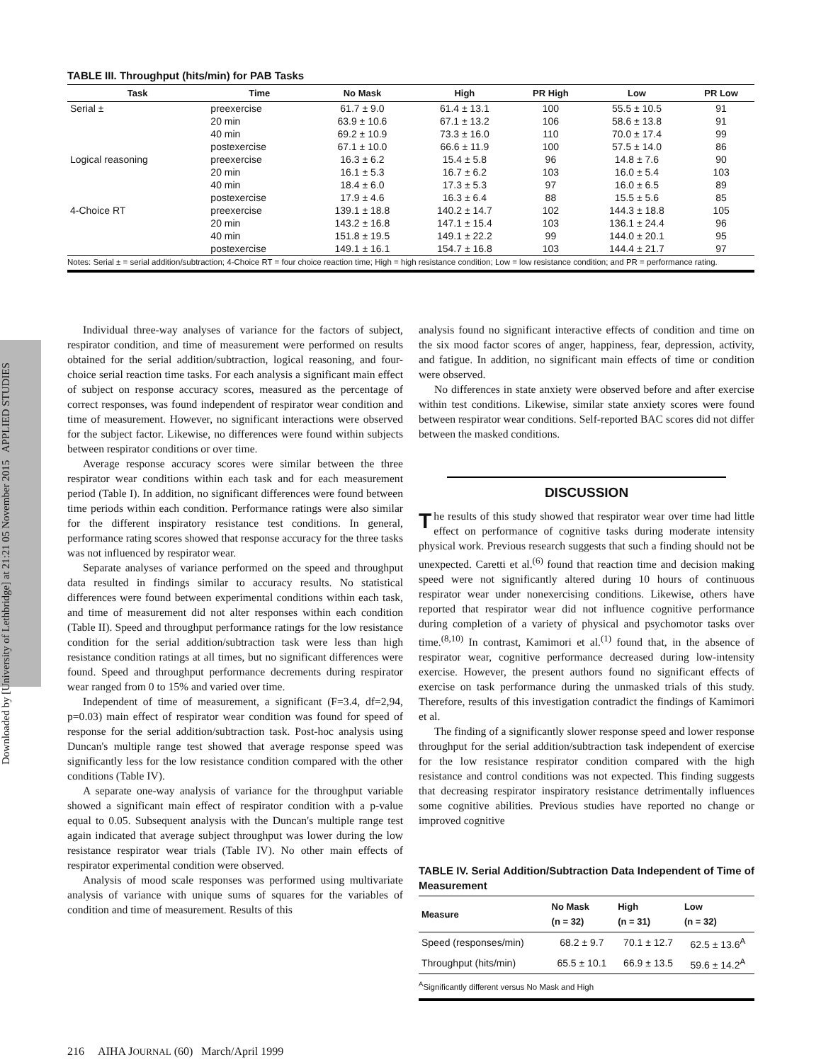Downloaded by [University of Lethbridge] at 21:21 05 November 2015 APPLIED STUDIES
TABLE III. Throughput (hits/min) for PAB Tasks
| Task | Time | No Mask | High | PR High | Low | PR Low |
| --- | --- | --- | --- | --- | --- | --- |
| Serial ± | preexercise | 61.7 ± 9.0 | 61.4 ± 13.1 | 100 | 55.5 ± 10.5 | 91 |
| | 20 min | 63.9 ± 10.6 | 67.1 ± 13.2 | 106 | 58.6 ± 13.8 | 91 |
| | 40 min | 69.2 ± 10.9 | 73.3 ± 16.0 | 110 | 70.0 ± 17.4 | 99 |
| | postexercise | 67.1 ± 10.0 | 66.6 ± 11.9 | 100 | 57.5 ± 14.0 | 86 |
| Logical reasoning | preexercise | 16.3 ± 6.2 | 15.4 ± 5.8 | 96 | 14.8 ± 7.6 | 90 |
| | 20 min | 16.1 ± 5.3 | 16.7 ± 6.2 | 103 | 16.0 ± 5.4 | 103 |
| | 40 min | 18.4 ± 6.0 | 17.3 ± 5.3 | 97 | 16.0 ± 6.5 | 89 |
| | postexercise | 17.9 ± 4.6 | 16.3 ± 6.4 | 88 | 15.5 ± 5.6 | 85 |
| 4-Choice RT | preexercise | 139.1 ± 18.8 | 140.2 ± 14.7 | 102 | 144.3 ± 18.8 | 105 |
| | 20 min | 143.2 ± 16.8 | 147.1 ± 15.4 | 103 | 136.1 ± 24.4 | 96 |
| | 40 min | 151.8 ± 19.5 | 149.1 ± 22.2 | 99 | 144.0 ± 20.1 | 95 |
| | postexercise | 149.1 ± 16.1 | 154.7 ± 16.8 | 103 | 144.4 ± 21.7 | 97 |
Notes: Serial ± = serial addition/subtraction; 4-Choice RT = four choice reaction time; High = high resistance condition; Low = low resistance condition; and PR = performance rating.
Individual three-way analyses of variance for the factors of subject, respirator condition, and time of measurement were performed on results obtained for the serial addition/subtraction, logical reasoning, and four-choice serial reaction time tasks. For each analysis a significant main effect of subject on response accuracy scores, measured as the percentage of correct responses, was found independent of respirator wear condition and time of measurement. However, no significant interactions were observed for the subject factor. Likewise, no differences were found within subjects between respirator conditions or over time.
Average response accuracy scores were similar between the three respirator wear conditions within each task and for each measurement period (Table I). In addition, no significant differences were found between time periods within each condition. Performance ratings were also similar for the different inspiratory resistance test conditions. In general, performance rating scores showed that response accuracy for the three tasks was not influenced by respirator wear.
Separate analyses of variance performed on the speed and throughput data resulted in findings similar to accuracy results. No statistical differences were found between experimental conditions within each task, and time of measurement did not alter responses within each condition (Table II). Speed and throughput performance ratings for the low resistance condition for the serial addition/subtraction task were less than high resistance condition ratings at all times, but no significant differences were found. Speed and throughput performance decrements during respirator wear ranged from 0 to 15% and varied over time.
Independent of time of measurement, a significant (F=3.4, df=2,94, p=0.03) main effect of respirator wear condition was found for speed of response for the serial addition/subtraction task. Post-hoc analysis using Duncan's multiple range test showed that average response speed was significantly less for the low resistance condition compared with the other conditions (Table IV).
A separate one-way analysis of variance for the throughput variable showed a significant main effect of respirator condition with a p-value equal to 0.05. Subsequent analysis with the Duncan's multiple range test again indicated that average subject throughput was lower during the low resistance respirator wear trials (Table IV). No other main effects of respirator experimental condition were observed.
Analysis of mood scale responses was performed using multivariate analysis of variance with unique sums of squares for the variables of condition and time of measurement. Results of this
analysis found no significant interactive effects of condition and time on the six mood factor scores of anger, happiness, fear, depression, activity, and fatigue. In addition, no significant main effects of time or condition were observed.
No differences in state anxiety were observed before and after exercise within test conditions. Likewise, similar state anxiety scores were found between respirator wear conditions. Self-reported BAC scores did not differ between the masked conditions.
DISCUSSION
The results of this study showed that respirator wear over time had little effect on performance of cognitive tasks during moderate intensity physical work. Previous research suggests that such a finding should not be unexpected. Caretti et al.<sup>(6)</sup> found that reaction time and decision making speed were not significantly altered during 10 hours of continuous respirator wear under nonexercising conditions. Likewise, others have reported that respirator wear did not influence cognitive performance during completion of a variety of physical and psychomotor tasks over time.<sup>(8,10)</sup> In contrast, Kamimori et al.<sup>(1)</sup> found that, in the absence of respirator wear, cognitive performance decreased during low-intensity exercise. However, the present authors found no significant effects of exercise on task performance during the unmasked trials of this study. Therefore, results of this investigation contradict the findings of Kamimori et al.
The finding of a significantly slower response speed and lower response throughput for the serial addition/subtraction task independent of exercise for the low resistance respirator condition compared with the high resistance and control conditions was not expected. This finding suggests that decreasing respirator inspiratory resistance detrimentally influences some cognitive abilities. Previous studies have reported no change or improved cognitive
TABLE IV. Serial Addition/Subtraction Data Independent of Time of Measurement
| Measure | No Mask (n = 32) | High (n = 31) | Low (n = 32) |
| --- | --- | --- | --- |
| Speed (responses/min) | 68.2 ± 9.7 | 70.1 ± 12.7 | 62.5 ± 13.6<sup>A</sup> |
| Throughput (hits/min) | 65.5 ± 10.1 | 66.9 ± 13.5 | 59.6 ± 14.2<sup>A</sup> |
<sup>A</sup>Significantly different versus No Mask and High
216 AIHA JOURNAL (60) March/April 1999